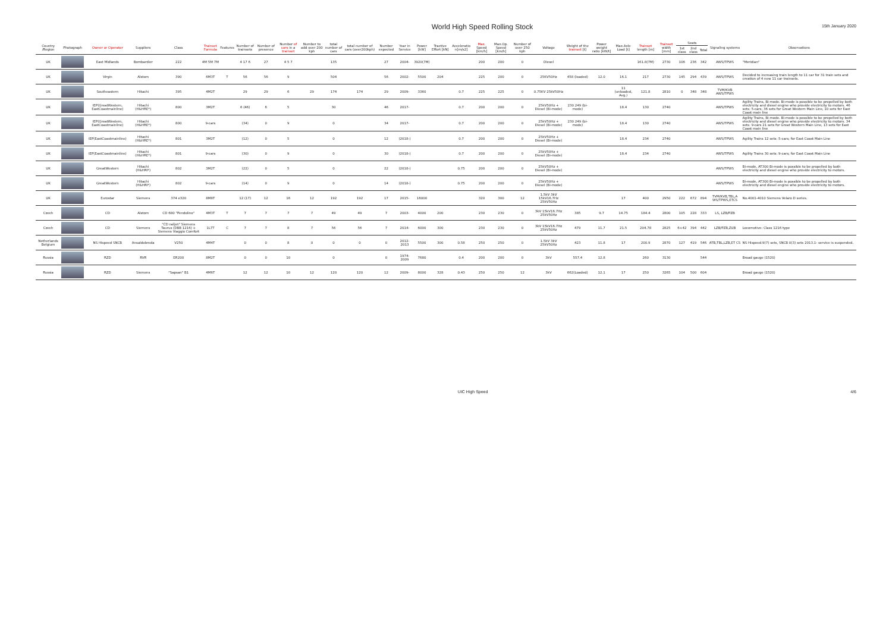World High Speed Rolling Stock
15th January 2020
| Country /Region | Photograph | Owner or Operator | Suppliers | Class | Trainset Formula | Features | Number of trainsets | Number of presence | Number of cars in a trainset | Number to add over 200 kph | total number of cars | total number of cars (over200kph) | Number expected | Year in Service | Power [kW] | Tractive Effort [kN] | Acceleratio n[m/s2] | Max. Speed [km/h] | Max.Op. Speed [km/h] | Number of over 250 kph | Voltage | Weight of the trainset [t] | Power weight ratio [kW/t] | Max.Axle Load [t] | Trainset length [m] | Trainset width [mm] | Seats | | | Signaling systems | Observations |
| --- | --- | --- | --- | --- | --- | --- | --- | --- | --- | --- | --- | --- | --- | --- | --- | --- | --- | --- | --- | --- | --- | --- | --- | --- | --- | --- | --- | --- | --- | --- | --- |
| | | | | | | | | | | | | | | | | | | | | | | | | | | | 1st class | 2nd class | Total | | |
| UK | | East Midlands | Bombardier | 222 | 4M 5M 7M | | 4 17 6 | 27 | 4 5 7 | | 135 | | 27 | 2004- | 3920(7M) | | | 200 | 200 | 0 | Diesel | | | | 161.8(7M) | 2730 | 106 | 236 | 342 | AWS/TPWS | "Meridian" |
| UK | | Virgin | Alstom | 390 | 6M3T | T | 56 | 56 | 9 | | 504 | | 56 | 2002- | 5500 | 204 | | 225 | 200 | 0 | 25KV50Hz | 458 (loaded) | 12.0 | 16.1 | 217 | 2730 | 145 | 294 | 439 | AWS/TPWS | Decided to increasing train length to 11 car for 31 train sets and creation of 4 new 11 car trainsets. |
| UK | | Southeastern | Hitachi | 395 | 4M2T | | 29 | 29 | 6 | 29 | 174 | 174 | 29 | 2009- | 3360 | | 0.7 | 225 | 225 | 0 | 0.75KV 25kV50Hz | | | 11 (unloaded, Avg.) | 121.8 | 2810 | 0 | 348 | 348 | TVM/KVB AWS/TPWS | |
| UK | | IEP(GreatWestern, EastCoastmainline) | Hitachi (H&HRE*) | 800 | 3M2T | | 6 (46) | 6 | 5 | | 30 | | 46 | 2017- | | | 0.7 | 200 | 200 | 0 | 25kV50Hz + Diesel (Bi-mode) | 230 249 (bi-mode) | | 18.4 | 130 | 2740 | | | | AWS/TPWS | Agility Trains, Bi-mode. Bi-mode is possible to be propelled by both electricity and diesel engine who provide electricity to motors. 46 sets: 5-cars; 36 sets for Great Western Main Line, 10 sets for East Coast main line |
| UK | | IEP(GreatWestern, EastCoastmainline) | Hitachi (H&HRE*) | 800 | 9-cars | | (34) | 0 | 9 | | 0 | | 34 | 2017- | | | 0.7 | 200 | 200 | 0 | 25kV50Hz + Diesel (Bi-mode) | 230 249 (bi-mode) | | 18.4 | 130 | 2740 | | | | AWS/TPWS | Agility Trains, Bi-mode. Bi-mode is possible to be propelled by both electricity and diesel engine who provide electricity to motors. 34 sets: 9-cars 21 sets for Great Western Main Line, 13 sets for East Coast main line |
| UK | | IEP(EastCoastmainline) | Hitachi (H&HRE*) | 801 | 3M2T | | (12) | 0 | 5 | | 0 | | 12 | (2018-) | | | 0.7 | 200 | 200 | 0 | 25kV50Hz + Diesel (Bi-mode) | | | 18.4 | 234 | 2740 | | | | AWS/TPWS | Agility Trains 12 sets: 5-cars; for East Coast Main Line |
| UK | | IEP(EastCoastmainline) | Hitachi (H&HRE*) | 801 | 9-cars | | (30) | 0 | 9 | | 0 | | 30 | (2018-) | | | 0.7 | 200 | 200 | 0 | 25kV50Hz + Diesel (Bi-mode) | | | 18.4 | 234 | 2740 | | | | AWS/TPWS | Agility Trains 30 sets: 9-cars; for East Coast Main Line |
| UK | | GreatWestern | Hitachi (H&HRI*) | 802 | 3M2T | | (22) | 0 | 5 | | 0 | | 22 | (2018-) | | | 0.75 | 200 | 200 | 0 | 25kV50Hz + Diesel (Bi-mode) | | | | | | | | | AWS/TPWS | Bi-mode, AT300 Bi-mode is possible to be propelled by both electricity and diesel engine who provide electricity to motors. |
| UK | | GreatWestern | Hitachi (H&HRI*) | 802 | 9-cars | | (14) | 0 | 9 | | 0 | | 14 | (2018-) | | | 0.75 | 200 | 200 | 0 | 25kV50Hz + Diesel (Bi-mode) | | | | | | | | | AWS/TPWS | Bi-mode, AT300 Bi-mode is possible to be propelled by both electricity and diesel engine who provide electricity to motors. |
| UK | | Eurostar | Siemens | 374 e320 | 8M8T | | 12 (17) | 12 | 16 | 12 | 192 | 192 | 17 | 2015- | 16000 | | | 320 | 300 | 12 | 1.5kV 3kV 15kV16.7Hz 25kV50Hz | | | 17 | 400 | 2950 | 222 | 672 | 894 | TVM/KVB,TBL,A WS/TPWS,ETCS | No.4001-4010 Siemens Velaro D series. |
| Czech | | CD | Alstom | CD 680 "Pendolino" | 4M3T | T | 7 | 7 | 7 | 7 | 49 | 49 | 7 | 2003- | 4000 | 200 | | 230 | 230 | 0 | 3kV 15kV16.7Hz 25kV50Hz | 385 | 9.7 | 14.75 | 184.4 | 2800 | 105 | 228 | 333 | LS, LZB/PZB | |
| Czech | | CD | Siemens | "ČD railjet" Siemens Taurus (DBB 1216) + Siemens Viaggio Comfort | 1L7T | C | 7 | 7 | 8 | 7 | 56 | 56 | 7 | 2014- | 6000 | 300 | | 230 | 230 | 0 | 3kV 15kV16.7Hz 25kV50Hz | 479 | 11.7 | 21.5 | 204.78 | 2825 | 6+42 | 394 | 442 | LZB/PZB,ZUB | Locomotive: Class 1216 type |
| Netherlands Belgium | | NS Hispeed SNCB | Ansaldobreda | V250 | 4M4T | | 0 | 0 | 8 | 0 | 0 | 0 | 0 | 2012-2013 | 5500 | 300 | 0.58 | 250 | 250 | 0 | 1.5kV 3kV 25kV50Hz | 423 | 11.8 | 17 | 200.9 | 2870 | 127 | 419 | 546 | ATB,TBL,LZB,ET CS | NS Hispeed:9(7) sets, SNCB 0(3) sets 2013.1- service is suspended. |
| Russia | | RZD | RVR | ER200 | 8M2T | | 0 | 0 | 10 | | 0 | | 0 | 1974-2009 | 7680 | | 0.4 | 200 | 200 | 0 | 3kV | 557.4 | 12.8 | | 260 | 3130 | | | 544 | | Broad gauge (1520) |
| Russia | | RZD | Siemens | "Sapsan" B1 | 4M6T | | 12 | 12 | 10 | 12 | 120 | 120 | 12 | 2009- | 8000 | 328 | 0.43 | 250 | 250 | 12 | 3kV | 662(Loaded) | 12.1 | 17 | 250 | 3265 | 104 | 500 | 604 | | Broad gauge (1520) |
UIC High Speed 4/6